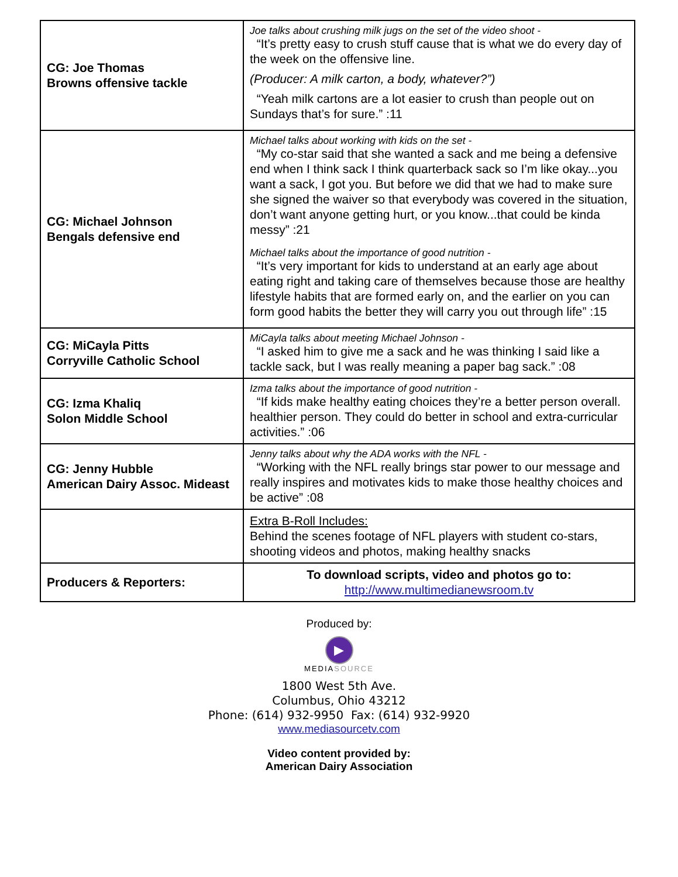| CG: Joe Thomas Browns offensive tackle | Joe talks about crushing milk jugs on the set of the video shoot - “It’s pretty easy to crush stuff cause that is what we do every day of the week on the offensive line. (Producer: A milk carton, a body, whatever?”) “Yeah milk cartons are a lot easier to crush than people out on Sundays that’s for sure.” :11 |
| CG: Michael Johnson Bengals defensive end | Michael talks about working with kids on the set - “My co-star said that she wanted a sack and me being a defensive end when I think sack I think quarterback sack so I’m like okay...you want a sack, I got you. But before we did that we had to make sure she signed the waiver so that everybody was covered in the situation, don’t want anyone getting hurt, or you know...that could be kinda messy” :21 Michael talks about the importance of good nutrition - “It’s very important for kids to understand at an early age about eating right and taking care of themselves because those are healthy lifestyle habits that are formed early on, and the earlier on you can form good habits the better they will carry you out through life” :15 |
| CG: MiCayla Pitts Corryville Catholic School | MiCayla talks about meeting Michael Johnson - “I asked him to give me a sack and he was thinking I said like a tackle sack, but I was really meaning a paper bag sack.” :08 |
| CG: Izma Khaliq Solon Middle School | Izma talks about the importance of good nutrition - “If kids make healthy eating choices they’re a better person overall. healthier person. They could do better in school and extra-curricular activities.” :06 |
| CG: Jenny Hubble American Dairy Assoc. Mideast | Jenny talks about why the ADA works with the NFL - “Working with the NFL really brings star power to our message and really inspires and motivates kids to make those healthy choices and be active” :08 |
| | Extra B-Roll Includes: Behind the scenes footage of NFL players with student co-stars, shooting videos and photos, making healthy snacks |
| Producers & Reporters: | To download scripts, video and photos go to: http://www.multimedianewsroom.tv |
Produced by:
▶
MEDIASOURCE
1800 West 5th Ave.
Columbus, Ohio 43212
Phone: (614) 932-9950 Fax: (614) 932-9920
www.mediasourcetv.com
Video content provided by:
American Dairy Association